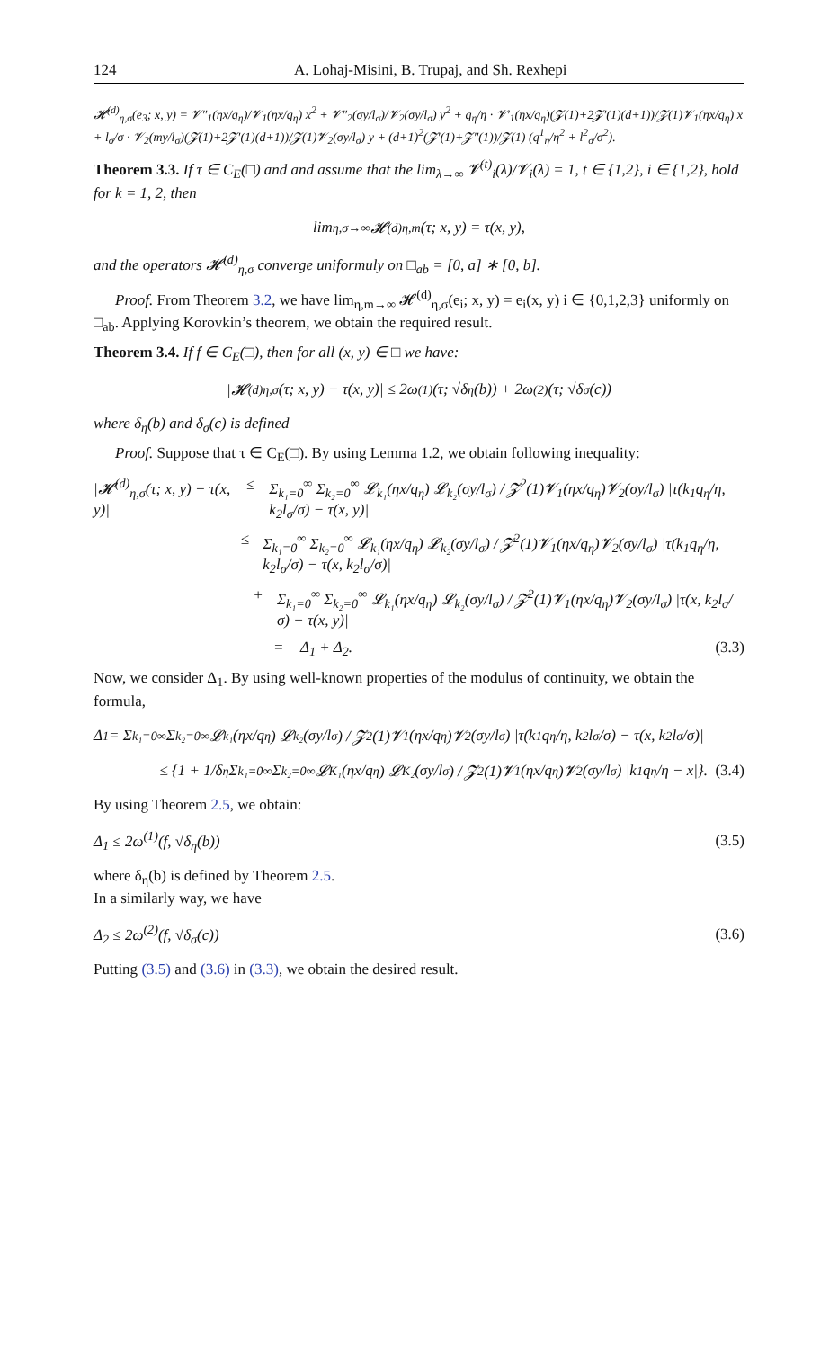124 A. Lohaj-Misini, B. Trupaj, and Sh. Rexhepi
𝓗<sup>(d)</sup><sub>η,σ</sub>(e<sub>3</sub>; x, y) = 𝓥″<sub>1</sub>(ηx/q<sub>η</sub>)/𝓥<sub>1</sub>(ηx/q<sub>η</sub>) x<sup>2</sup> + 𝓥″<sub>2</sub>(σy/l<sub>σ</sub>)/𝓥<sub>2</sub>(σy/l<sub>σ</sub>) y<sup>2</sup> + q<sub>η</sub>/η · 𝓥′<sub>1</sub>(ηx/q<sub>η</sub>)(𝓩(1)+2𝓩′(1)(d+1))/𝓩(1)𝓥<sub>1</sub>(ηx/q<sub>η</sub>) x + l<sub>σ</sub>/σ · 𝓥<sub>2</sub>(my/l<sub>σ</sub>)(𝓩(1)+2𝓩′(1)(d+1))/𝓩(1)𝓥<sub>2</sub>(σy/l<sub>σ</sub>) y + (d+1)<sup>2</sup>(𝓩′(1)+𝓩″(1))/𝓩(1) (q<sup>1</sup><sub>η</sub>/η<sup>2</sup> + l<sup>2</sup><sub>σ</sub>/σ<sup>2</sup>).
Theorem 3.3. If τ ∈ C<sub>E</sub>(□) and and assume that the lim<sub>λ→∞</sub> 𝓥<sup>(t)</sup><sub>i</sub>(λ)/𝓥<sub>i</sub>(λ) = 1, t ∈ {1,2}, i ∈ {1,2}, hold for k = 1, 2, then
lim<sub>η,σ→∞</sub> 𝓗<sup>(d)</sup><sub>η,m</sub>(τ; x, y) = τ(x, y),
and the operators 𝓗<sup>(d)</sup><sub>η,σ</sub> converge uniformuly on □<sub>ab</sub> = [0, a] ∗ [0, b].
Proof. From Theorem 3.2, we have lim<sub>η,m→∞</sub> 𝓗<sup>(d)</sup><sub>η,σ</sub>(e<sub>i</sub>; x, y) = e<sub>i</sub>(x, y) i ∈ {0,1,2,3} uniformly on □<sub>ab</sub>. Applying Korovkin’s theorem, we obtain the required result.
Theorem 3.4. If f ∈ C<sub>E</sub>(□), then for all (x, y) ∈ □ we have:
|𝓗<sup>(d)</sup><sub>η,σ</sub>(τ; x, y) − τ(x, y)| ≤ 2ω<sup>(1)</sup>(τ; √δ<sub>η</sub>(b)) + 2ω<sup>(2)</sup>(τ; √δ<sub>σ</sub>(c))
where δ<sub>η</sub>(b) and δ<sub>σ</sub>(c) is defined
Proof. Suppose that τ ∈ C<sub>E</sub>(□). By using Lemma 1.2, we obtain following inequality:
|𝓗<sup>(d)</sup><sub>η,σ</sub>(τ; x, y) − τ(x, y)| ≤ Σ<sub>k₁=0</sub><sup>∞</sup> Σ<sub>k₂=0</sub><sup>∞</sup> 𝓛<sub>k₁</sub>(ηx/q<sub>η</sub>) 𝓛<sub>k₂</sub>(σy/l<sub>σ</sub>) / 𝓩<sup>2</sup>(1)𝓥<sub>1</sub>(ηx/q<sub>η</sub>)𝓥<sub>2</sub>(σy/l<sub>σ</sub>) |τ(k<sub>1</sub>q<sub>η</sub>/η, k<sub>2</sub>l<sub>σ</sub>/σ) − τ(x, y)|
≤ Σ<sub>k₁=0</sub><sup>∞</sup> Σ<sub>k₂=0</sub><sup>∞</sup> 𝓛<sub>k₁</sub>(ηx/q<sub>η</sub>) 𝓛<sub>k₂</sub>(σy/l<sub>σ</sub>) / 𝓩<sup>2</sup>(1)𝓥<sub>1</sub>(ηx/q<sub>η</sub>)𝓥<sub>2</sub>(σy/l<sub>σ</sub>) |τ(k<sub>1</sub>q<sub>η</sub>/η, k<sub>2</sub>l<sub>σ</sub>/σ) − τ(x, k<sub>2</sub>l<sub>σ</sub>/σ)|
+ Σ<sub>k₁=0</sub><sup>∞</sup> Σ<sub>k₂=0</sub><sup>∞</sup> 𝓛<sub>k₁</sub>(ηx/q<sub>η</sub>) 𝓛<sub>k₂</sub>(σy/l<sub>σ</sub>) / 𝓩<sup>2</sup>(1)𝓥<sub>1</sub>(ηx/q<sub>η</sub>)𝓥<sub>2</sub>(σy/l<sub>σ</sub>) |τ(x, k<sub>2</sub>l<sub>σ</sub>/σ) − τ(x, y)|
= Δ<sub>1</sub> + Δ<sub>2</sub>. (3.3)
Now, we consider Δ<sub>1</sub>. By using well-known properties of the modulus of continuity, we obtain the formula,
Δ<sub>1</sub> = Σ<sub>k₁=0</sub><sup>∞</sup> Σ<sub>k₂=0</sub><sup>∞</sup> 𝓛<sub>k₁</sub>(ηx/q<sub>η</sub>) 𝓛<sub>k₂</sub>(σy/l<sub>σ</sub>) / 𝓩<sup>2</sup>(1)𝓥<sub>1</sub>(ηx/q<sub>η</sub>)𝓥<sub>2</sub>(σy/l<sub>σ</sub>) |τ(k<sub>1</sub>q<sub>η</sub>/η, k<sub>2</sub>l<sub>σ</sub>/σ) − τ(x, k<sub>2</sub>l<sub>σ</sub>/σ)|
≤ {1 + 1/δ<sub>η</sub> Σ<sub>k₁=0</sub><sup>∞</sup> Σ<sub>k₂=0</sub><sup>∞</sup> 𝓛<sub>K₁</sub>(ηx/q<sub>η</sub>) 𝓛<sub>K₂</sub>(σy/l<sub>σ</sub>) / 𝓩<sup>2</sup>(1)𝓥<sub>1</sub>(ηx/q<sub>η</sub>)𝓥<sub>2</sub>(σy/l<sub>σ</sub>) |k<sub>1</sub>q<sub>η</sub>/η − x|}. (3.4)
By using Theorem 2.5, we obtain:
Δ<sub>1</sub> ≤ 2ω<sup>(1)</sup>(f, √δ<sub>η</sub>(b)) (3.5)
where δ<sub>η</sub>(b) is defined by Theorem 2.5.
In a similarly way, we have
Δ<sub>2</sub> ≤ 2ω<sup>(2)</sup>(f, √δ<sub>σ</sub>(c)) (3.6)
Putting (3.5) and (3.6) in (3.3), we obtain the desired result.